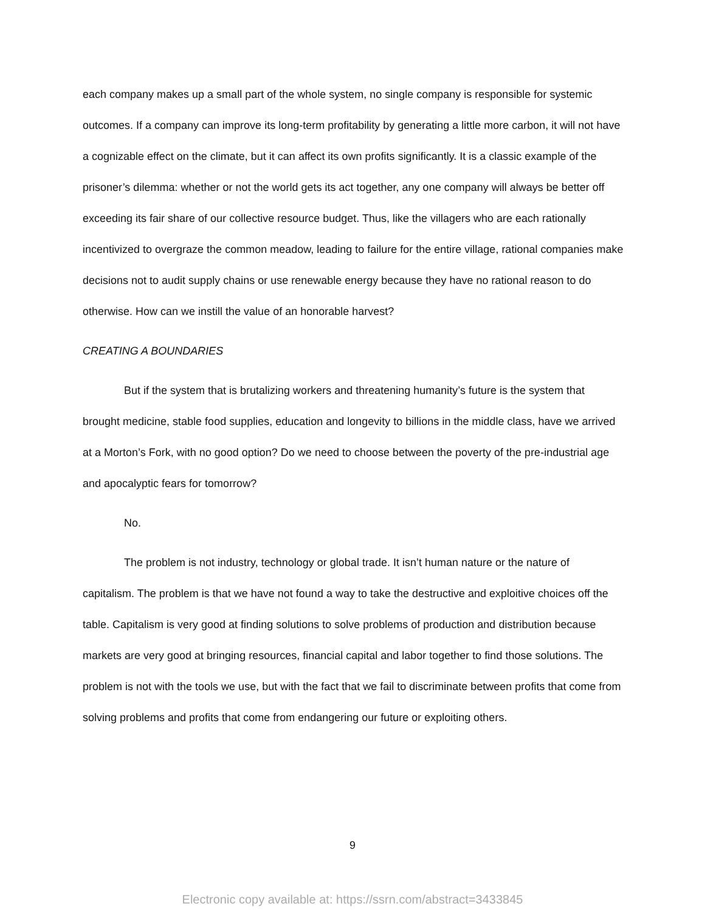each company makes up a small part of the whole system, no single company is responsible for systemic outcomes. If a company can improve its long-term profitability by generating a little more carbon, it will not have a cognizable effect on the climate, but it can affect its own profits significantly. It is a classic example of the prisoner’s dilemma: whether or not the world gets its act together, any one company will always be better off exceeding its fair share of our collective resource budget. Thus, like the villagers who are each rationally incentivized to overgraze the common meadow, leading to failure for the entire village, rational companies make decisions not to audit supply chains or use renewable energy because they have no rational reason to do otherwise. How can we instill the value of an honorable harvest?
CREATING A BOUNDARIES
But if the system that is brutalizing workers and threatening humanity’s future is the system that brought medicine, stable food supplies, education and longevity to billions in the middle class, have we arrived at a Morton’s Fork, with no good option? Do we need to choose between the poverty of the pre-industrial age and apocalyptic fears for tomorrow?
No.
The problem is not industry, technology or global trade. It isn’t human nature or the nature of capitalism. The problem is that we have not found a way to take the destructive and exploitive choices off the table. Capitalism is very good at finding solutions to solve problems of production and distribution because markets are very good at bringing resources, financial capital and labor together to find those solutions. The problem is not with the tools we use, but with the fact that we fail to discriminate between profits that come from solving problems and profits that come from endangering our future or exploiting others.
9
Electronic copy available at: https://ssrn.com/abstract=3433845